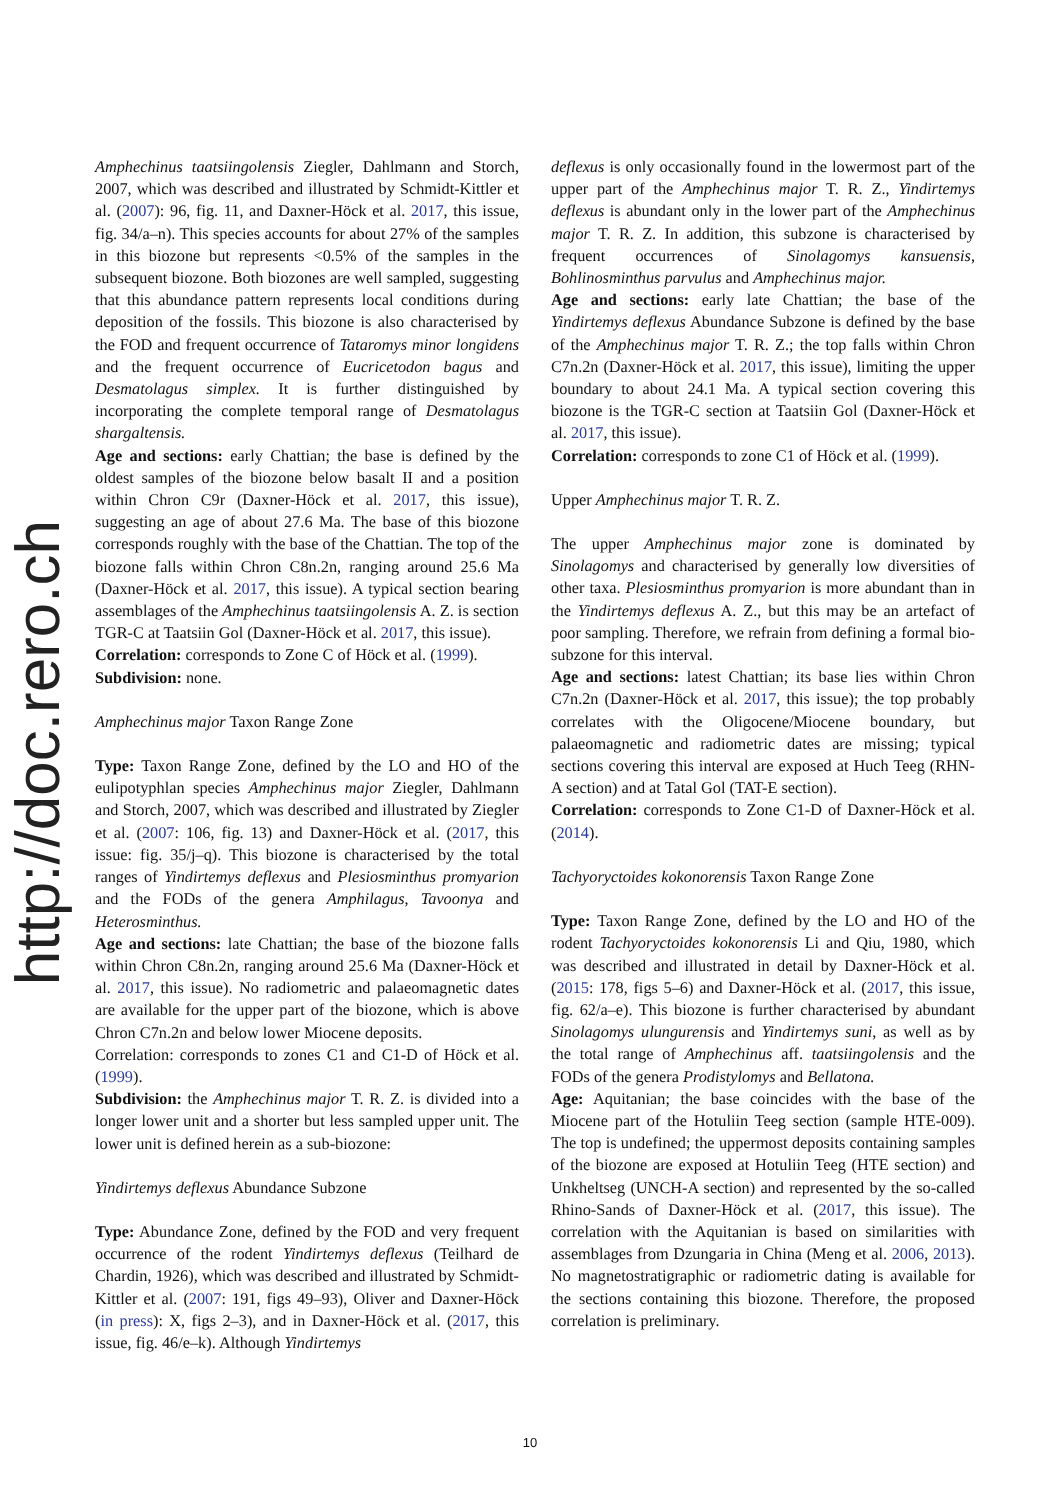http://doc.rero.ch
Amphechinus taatsiingolensis Ziegler, Dahlmann and Storch, 2007, which was described and illustrated by Schmidt-Kittler et al. (2007): 96, fig. 11, and Daxner-Höck et al. 2017, this issue, fig. 34/a–n). This species accounts for about 27% of the samples in this biozone but represents <0.5% of the samples in the subsequent biozone. Both biozones are well sampled, suggesting that this abundance pattern represents local conditions during deposition of the fossils. This biozone is also characterised by the FOD and frequent occurrence of Tataromys minor longidens and the frequent occurrence of Eucricetodon bagus and Desmatolagus simplex. It is further distinguished by incorporating the complete temporal range of Desmatolagus shargaltensis.
Age and sections: early Chattian; the base is defined by the oldest samples of the biozone below basalt II and a position within Chron C9r (Daxner-Höck et al. 2017, this issue), suggesting an age of about 27.6 Ma. The base of this biozone corresponds roughly with the base of the Chattian. The top of the biozone falls within Chron C8n.2n, ranging around 25.6 Ma (Daxner-Höck et al. 2017, this issue). A typical section bearing assemblages of the Amphechinus taatsiingolensis A. Z. is section TGR-C at Taatsiin Gol (Daxner-Höck et al. 2017, this issue).
Correlation: corresponds to Zone C of Höck et al. (1999).
Subdivision: none.
Amphechinus major Taxon Range Zone
Type: Taxon Range Zone, defined by the LO and HO of the eulipotyphlan species Amphechinus major Ziegler, Dahlmann and Storch, 2007, which was described and illustrated by Ziegler et al. (2007: 106, fig. 13) and Daxner-Höck et al. (2017, this issue: fig. 35/j–q). This biozone is characterised by the total ranges of Yindirtemys deflexus and Plesiosminthus promyarion and the FODs of the genera Amphilagus, Tavoonya and Heterosminthus.
Age and sections: late Chattian; the base of the biozone falls within Chron C8n.2n, ranging around 25.6 Ma (Daxner-Höck et al. 2017, this issue). No radiometric and palaeomagnetic dates are available for the upper part of the biozone, which is above Chron C7n.2n and below lower Miocene deposits.
Correlation: corresponds to zones C1 and C1-D of Höck et al. (1999).
Subdivision: the Amphechinus major T. R. Z. is divided into a longer lower unit and a shorter but less sampled upper unit. The lower unit is defined herein as a sub-biozone:
Yindirtemys deflexus Abundance Subzone
Type: Abundance Zone, defined by the FOD and very frequent occurrence of the rodent Yindirtemys deflexus (Teilhard de Chardin, 1926), which was described and illustrated by Schmidt-Kittler et al. (2007: 191, figs 49–93), Oliver and Daxner-Höck (in press): X, figs 2–3), and in Daxner-Höck et al. (2017, this issue, fig. 46/e–k). Although Yindirtemys
deflexus is only occasionally found in the lowermost part of the upper part of the Amphechinus major T. R. Z., Yindirtemys deflexus is abundant only in the lower part of the Amphechinus major T. R. Z. In addition, this subzone is characterised by frequent occurrences of Sinolagomys kansuensis, Bohlinosminthus parvulus and Amphechinus major.
Age and sections: early late Chattian; the base of the Yindirtemys deflexus Abundance Subzone is defined by the base of the Amphechinus major T. R. Z.; the top falls within Chron C7n.2n (Daxner-Höck et al. 2017, this issue), limiting the upper boundary to about 24.1 Ma. A typical section covering this biozone is the TGR-C section at Taatsiin Gol (Daxner-Höck et al. 2017, this issue).
Correlation: corresponds to zone C1 of Höck et al. (1999).
Upper Amphechinus major T. R. Z.
The upper Amphechinus major zone is dominated by Sinolagomys and characterised by generally low diversities of other taxa. Plesiosminthus promyarion is more abundant than in the Yindirtemys deflexus A. Z., but this may be an artefact of poor sampling. Therefore, we refrain from defining a formal bio-subzone for this interval.
Age and sections: latest Chattian; its base lies within Chron C7n.2n (Daxner-Höck et al. 2017, this issue); the top probably correlates with the Oligocene/Miocene boundary, but palaeomagnetic and radiometric dates are missing; typical sections covering this interval are exposed at Huch Teeg (RHN-A section) and at Tatal Gol (TAT-E section).
Correlation: corresponds to Zone C1-D of Daxner-Höck et al. (2014).
Tachyoryctoides kokonorensis Taxon Range Zone
Type: Taxon Range Zone, defined by the LO and HO of the rodent Tachyoryctoides kokonorensis Li and Qiu, 1980, which was described and illustrated in detail by Daxner-Höck et al. (2015: 178, figs 5–6) and Daxner-Höck et al. (2017, this issue, fig. 62/a–e). This biozone is further characterised by abundant Sinolagomys ulungurensis and Yindirtemys suni, as well as by the total range of Amphechinus aff. taatsiingolensis and the FODs of the genera Prodistylomys and Bellatona.
Age: Aquitanian; the base coincides with the base of the Miocene part of the Hotuliin Teeg section (sample HTE-009). The top is undefined; the uppermost deposits containing samples of the biozone are exposed at Hotuliin Teeg (HTE section) and Unkheltseg (UNCH-A section) and represented by the so-called Rhino-Sands of Daxner-Höck et al. (2017, this issue). The correlation with the Aquitanian is based on similarities with assemblages from Dzungaria in China (Meng et al. 2006, 2013). No magnetostratigraphic or radiometric dating is available for the sections containing this biozone. Therefore, the proposed correlation is preliminary.
10